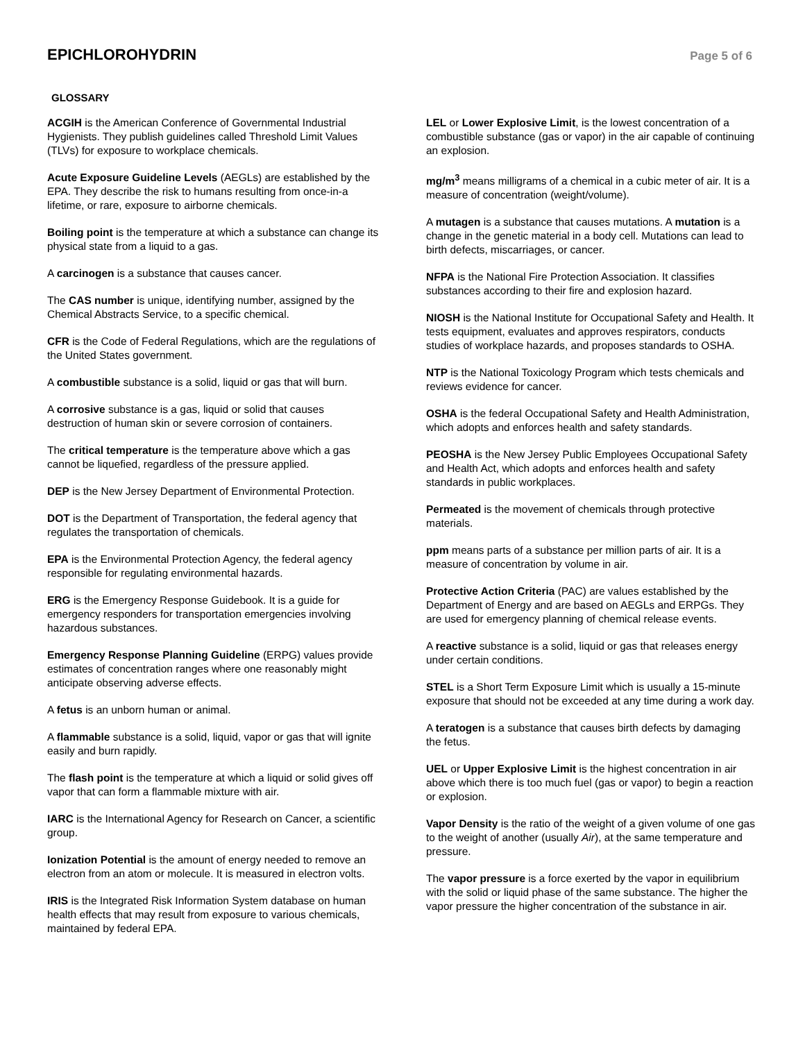EPICHLOROHYDRIN
Page 5 of 6
GLOSSARY
ACGIH is the American Conference of Governmental Industrial Hygienists. They publish guidelines called Threshold Limit Values (TLVs) for exposure to workplace chemicals.
Acute Exposure Guideline Levels (AEGLs) are established by the EPA. They describe the risk to humans resulting from once-in-a lifetime, or rare, exposure to airborne chemicals.
Boiling point is the temperature at which a substance can change its physical state from a liquid to a gas.
A carcinogen is a substance that causes cancer.
The CAS number is unique, identifying number, assigned by the Chemical Abstracts Service, to a specific chemical.
CFR is the Code of Federal Regulations, which are the regulations of the United States government.
A combustible substance is a solid, liquid or gas that will burn.
A corrosive substance is a gas, liquid or solid that causes destruction of human skin or severe corrosion of containers.
The critical temperature is the temperature above which a gas cannot be liquefied, regardless of the pressure applied.
DEP is the New Jersey Department of Environmental Protection.
DOT is the Department of Transportation, the federal agency that regulates the transportation of chemicals.
EPA is the Environmental Protection Agency, the federal agency responsible for regulating environmental hazards.
ERG is the Emergency Response Guidebook. It is a guide for emergency responders for transportation emergencies involving hazardous substances.
Emergency Response Planning Guideline (ERPG) values provide estimates of concentration ranges where one reasonably might anticipate observing adverse effects.
A fetus is an unborn human or animal.
A flammable substance is a solid, liquid, vapor or gas that will ignite easily and burn rapidly.
The flash point is the temperature at which a liquid or solid gives off vapor that can form a flammable mixture with air.
IARC is the International Agency for Research on Cancer, a scientific group.
Ionization Potential is the amount of energy needed to remove an electron from an atom or molecule. It is measured in electron volts.
IRIS is the Integrated Risk Information System database on human health effects that may result from exposure to various chemicals, maintained by federal EPA.
LEL or Lower Explosive Limit, is the lowest concentration of a combustible substance (gas or vapor) in the air capable of continuing an explosion.
mg/m<sup>3</sup> means milligrams of a chemical in a cubic meter of air. It is a measure of concentration (weight/volume).
A mutagen is a substance that causes mutations. A mutation is a change in the genetic material in a body cell. Mutations can lead to birth defects, miscarriages, or cancer.
NFPA is the National Fire Protection Association. It classifies substances according to their fire and explosion hazard.
NIOSH is the National Institute for Occupational Safety and Health. It tests equipment, evaluates and approves respirators, conducts studies of workplace hazards, and proposes standards to OSHA.
NTP is the National Toxicology Program which tests chemicals and reviews evidence for cancer.
OSHA is the federal Occupational Safety and Health Administration, which adopts and enforces health and safety standards.
PEOSHA is the New Jersey Public Employees Occupational Safety and Health Act, which adopts and enforces health and safety standards in public workplaces.
Permeated is the movement of chemicals through protective materials.
ppm means parts of a substance per million parts of air. It is a measure of concentration by volume in air.
Protective Action Criteria (PAC) are values established by the Department of Energy and are based on AEGLs and ERPGs. They are used for emergency planning of chemical release events.
A reactive substance is a solid, liquid or gas that releases energy under certain conditions.
STEL is a Short Term Exposure Limit which is usually a 15-minute exposure that should not be exceeded at any time during a work day.
A teratogen is a substance that causes birth defects by damaging the fetus.
UEL or Upper Explosive Limit is the highest concentration in air above which there is too much fuel (gas or vapor) to begin a reaction or explosion.
Vapor Density is the ratio of the weight of a given volume of one gas to the weight of another (usually Air), at the same temperature and pressure.
The vapor pressure is a force exerted by the vapor in equilibrium with the solid or liquid phase of the same substance. The higher the vapor pressure the higher concentration of the substance in air.